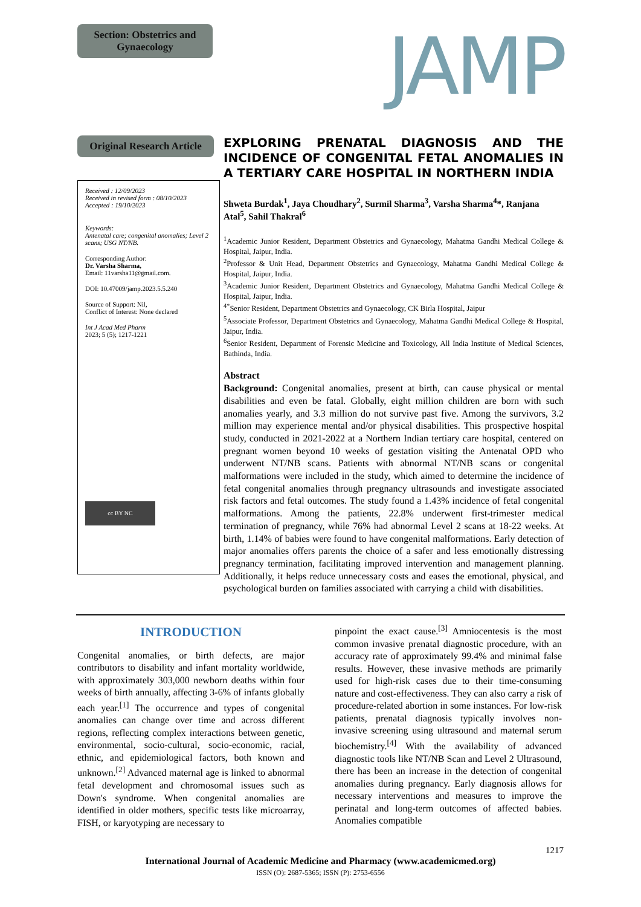Section: Obstetrics and Gynaecology
JAMP
Original Research Article
Received : 12/09/2023
Received in revised form : 08/10/2023
Accepted : 19/10/2023
Keywords:
Antenatal care; congenital anomalies; Level 2 scans; USG NT/NB.
Corresponding Author:
Dr. Varsha Sharma,
Email: 11varsha11@gmail.com.
DOI: 10.47009/jamp.2023.5.5.240
Source of Support: Nil,
Conflict of Interest: None declared
Int J Acad Med Pharm
2023; 5 (5); 1217-1221
cc BY NC
EXPLORING PRENATAL DIAGNOSIS AND THE INCIDENCE OF CONGENITAL FETAL ANOMALIES IN A TERTIARY CARE HOSPITAL IN NORTHERN INDIA
Shweta Burdak<sup>1</sup>, Jaya Choudhary<sup>2</sup>, Surmil Sharma<sup>3</sup>, Varsha Sharma<sup>4</sup>*, Ranjana Atal<sup>5</sup>, Sahil Thakral<sup>6</sup>
<sup>1</sup> Academic Junior Resident, Department Obstetrics and Gynaecology, Mahatma Gandhi Medical College & Hospital, Jaipur, India.
<sup>2</sup> Professor & Unit Head, Department Obstetrics and Gynaecology, Mahatma Gandhi Medical College & Hospital, Jaipur, India.
<sup>3</sup> Academic Junior Resident, Department Obstetrics and Gynaecology, Mahatma Gandhi Medical College & Hospital, Jaipur, India.
<sup>4*</sup>Senior Resident, Department Obstetrics and Gynaecology, CK Birla Hospital, Jaipur
<sup>5</sup> Associate Professor, Department Obstetrics and Gynaecology, Mahatma Gandhi Medical College & Hospital, Jaipur, India.
<sup>6</sup> Senior Resident, Department of Forensic Medicine and Toxicology, All India Institute of Medical Sciences, Bathinda, India.
Abstract
Background: Congenital anomalies, present at birth, can cause physical or mental disabilities and even be fatal. Globally, eight million children are born with such anomalies yearly, and 3.3 million do not survive past five. Among the survivors, 3.2 million may experience mental and/or physical disabilities. This prospective hospital study, conducted in 2021-2022 at a Northern Indian tertiary care hospital, centered on pregnant women beyond 10 weeks of gestation visiting the Antenatal OPD who underwent NT/NB scans. Patients with abnormal NT/NB scans or congenital malformations were included in the study, which aimed to determine the incidence of fetal congenital anomalies through pregnancy ultrasounds and investigate associated risk factors and fetal outcomes. The study found a 1.43% incidence of fetal congenital malformations. Among the patients, 22.8% underwent first-trimester medical termination of pregnancy, while 76% had abnormal Level 2 scans at 18-22 weeks. At birth, 1.14% of babies were found to have congenital malformations. Early detection of major anomalies offers parents the choice of a safer and less emotionally distressing pregnancy termination, facilitating improved intervention and management planning. Additionally, it helps reduce unnecessary costs and eases the emotional, physical, and psychological burden on families associated with carrying a child with disabilities.
INTRODUCTION
Congenital anomalies, or birth defects, are major contributors to disability and infant mortality worldwide, with approximately 303,000 newborn deaths within four weeks of birth annually, affecting 3-6% of infants globally each year.<sup>[1]</sup> The occurrence and types of congenital anomalies can change over time and across different regions, reflecting complex interactions between genetic, environmental, socio-cultural, socio-economic, racial, ethnic, and epidemiological factors, both known and unknown.<sup>[2]</sup> Advanced maternal age is linked to abnormal fetal development and chromosomal issues such as Down's syndrome. When congenital anomalies are identified in older mothers, specific tests like microarray, FISH, or karyotyping are necessary to
pinpoint the exact cause.<sup>[3]</sup> Amniocentesis is the most common invasive prenatal diagnostic procedure, with an accuracy rate of approximately 99.4% and minimal false results. However, these invasive methods are primarily used for high-risk cases due to their time-consuming nature and cost-effectiveness. They can also carry a risk of procedure-related abortion in some instances. For low-risk patients, prenatal diagnosis typically involves non-invasive screening using ultrasound and maternal serum biochemistry.<sup>[4]</sup> With the availability of advanced diagnostic tools like NT/NB Scan and Level 2 Ultrasound, there has been an increase in the detection of congenital anomalies during pregnancy. Early diagnosis allows for necessary interventions and measures to improve the perinatal and long-term outcomes of affected babies. Anomalies compatible
1217
International Journal of Academic Medicine and Pharmacy (www.academicmed.org)
ISSN (O): 2687-5365; ISSN (P): 2753-6556